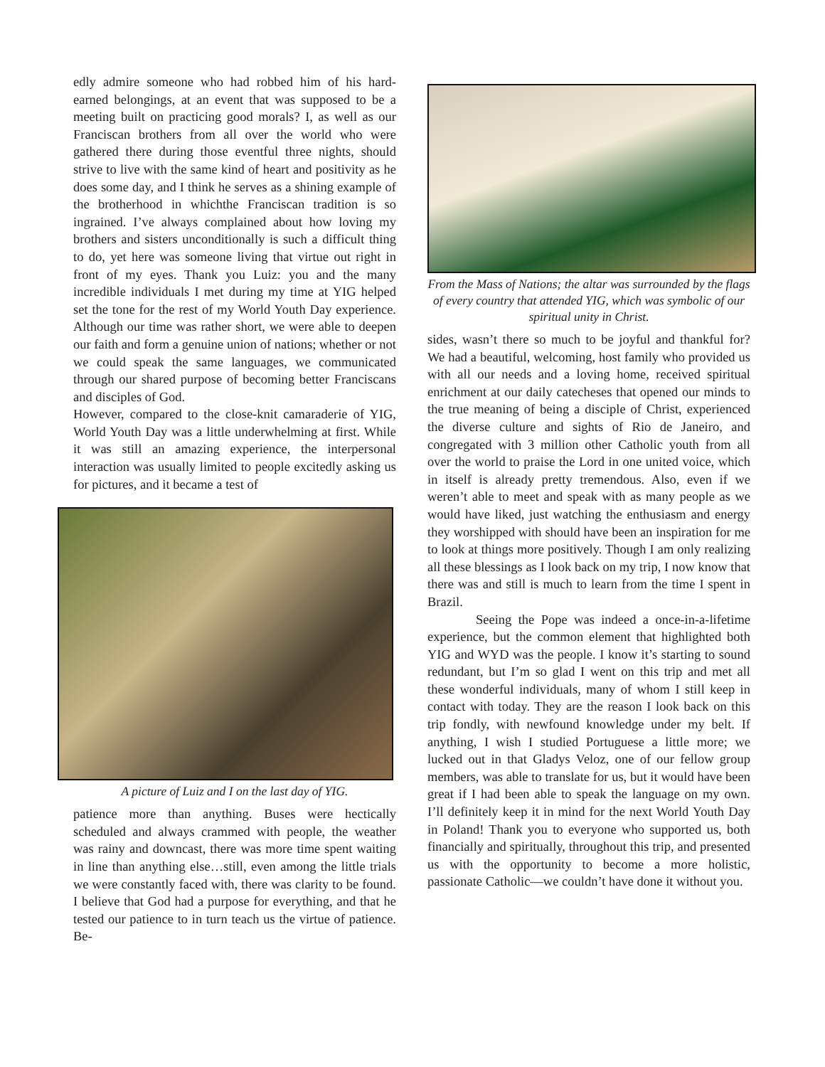edly admire someone who had robbed him of his hard-earned belongings, at an event that was supposed to be a meeting built on practicing good morals? I, as well as our Franciscan brothers from all over the world who were gathered there during those eventful three nights, should strive to live with the same kind of heart and positivity as he does some day, and I think he serves as a shining example of the brotherhood in whichthe Franciscan tradition is so ingrained. I’ve always complained about how loving my brothers and sisters unconditionally is such a difficult thing to do, yet here was someone living that virtue out right in front of my eyes. Thank you Luiz: you and the many incredible individuals I met during my time at YIG helped set the tone for the rest of my World Youth Day experience. Although our time was rather short, we were able to deepen our faith and form a genuine union of nations; whether or not we could speak the same languages, we communicated through our shared purpose of becoming better Franciscans and disciples of God.
However, compared to the close-knit camaraderie of YIG, World Youth Day was a little underwhelming at first. While it was still an amazing experience, the interpersonal interaction was usually limited to people excitedly asking us for pictures, and it became a test of
A picture of Luiz and I on the last day of YIG.
patience more than anything. Buses were hectically scheduled and always crammed with people, the weather was rainy and downcast, there was more time spent waiting in line than anything else…still, even among the little trials we were constantly faced with, there was clarity to be found. I believe that God had a purpose for everything, and that he tested our patience to in turn teach us the virtue of patience. Be-
From the Mass of Nations; the altar was surrounded by the flags of every country that attended YIG, which was symbolic of our spiritual unity in Christ.
sides, wasn’t there so much to be joyful and thankful for? We had a beautiful, welcoming, host family who provided us with all our needs and a loving home, received spiritual enrichment at our daily catecheses that opened our minds to the true meaning of being a disciple of Christ, experienced the diverse culture and sights of Rio de Janeiro, and congregated with 3 million other Catholic youth from all over the world to praise the Lord in one united voice, which in itself is already pretty tremendous. Also, even if we weren’t able to meet and speak with as many people as we would have liked, just watching the enthusiasm and energy they worshipped with should have been an inspiration for me to look at things more positively. Though I am only realizing all these blessings as I look back on my trip, I now know that there was and still is much to learn from the time I spent in Brazil.
Seeing the Pope was indeed a once-in-a-lifetime experience, but the common element that highlighted both YIG and WYD was the people. I know it’s starting to sound redundant, but I’m so glad I went on this trip and met all these wonderful individuals, many of whom I still keep in contact with today. They are the reason I look back on this trip fondly, with newfound knowledge under my belt. If anything, I wish I studied Portuguese a little more; we lucked out in that Gladys Veloz, one of our fellow group members, was able to translate for us, but it would have been great if I had been able to speak the language on my own. I’ll definitely keep it in mind for the next World Youth Day in Poland! Thank you to everyone who supported us, both financially and spiritually, throughout this trip, and presented us with the opportunity to become a more holistic, passionate Catholic—we couldn’t have done it without you.